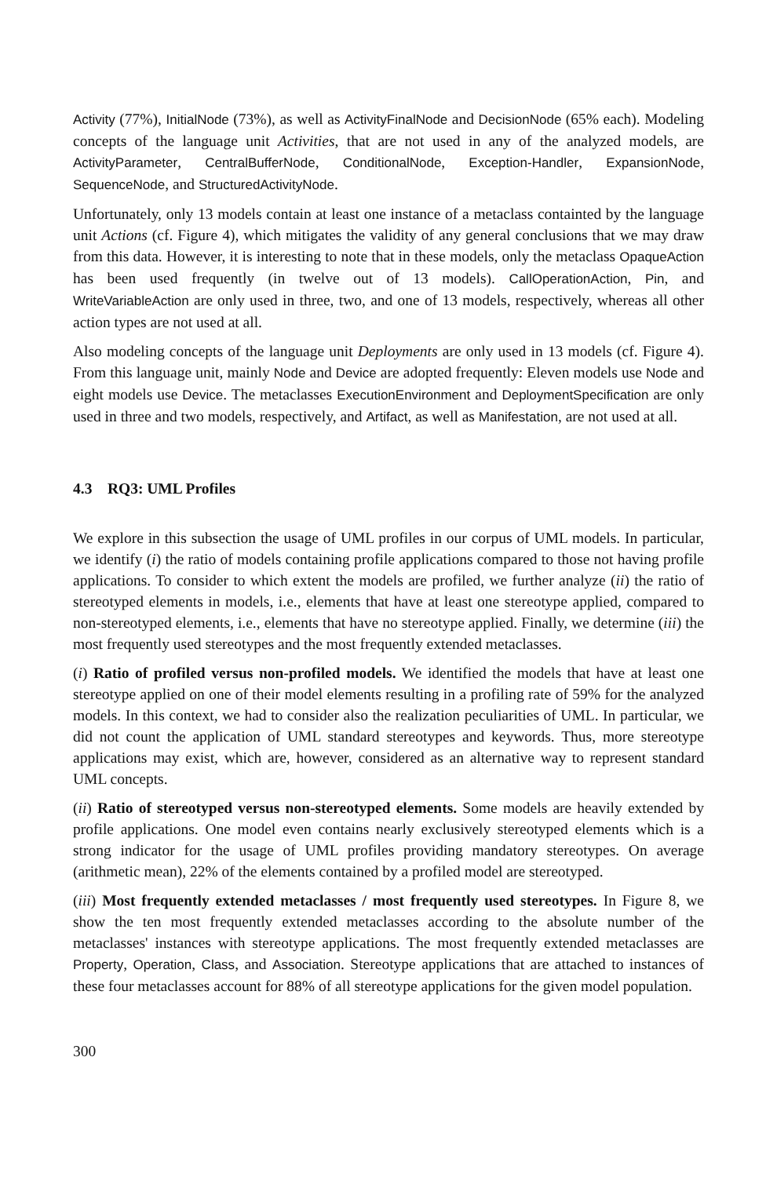Activity (77%), InitialNode (73%), as well as ActivityFinalNode and DecisionNode (65% each). Modeling concepts of the language unit Activities, that are not used in any of the analyzed models, are ActivityParameter, CentralBufferNode, ConditionalNode, Exception-Handler, ExpansionNode, SequenceNode, and StructuredActivityNode.
Unfortunately, only 13 models contain at least one instance of a metaclass containted by the language unit Actions (cf. Figure 4), which mitigates the validity of any general conclusions that we may draw from this data. However, it is interesting to note that in these models, only the metaclass OpaqueAction has been used frequently (in twelve out of 13 models). CallOperationAction, Pin, and WriteVariableAction are only used in three, two, and one of 13 models, respectively, whereas all other action types are not used at all.
Also modeling concepts of the language unit Deployments are only used in 13 models (cf. Figure 4). From this language unit, mainly Node and Device are adopted frequently: Eleven models use Node and eight models use Device. The metaclasses ExecutionEnvironment and DeploymentSpecification are only used in three and two models, respectively, and Artifact, as well as Manifestation, are not used at all.
4.3 RQ3: UML Profiles
We explore in this subsection the usage of UML profiles in our corpus of UML models. In particular, we identify (i) the ratio of models containing profile applications compared to those not having profile applications. To consider to which extent the models are profiled, we further analyze (ii) the ratio of stereotyped elements in models, i.e., elements that have at least one stereotype applied, compared to non-stereotyped elements, i.e., elements that have no stereotype applied. Finally, we determine (iii) the most frequently used stereotypes and the most frequently extended metaclasses.
(i) Ratio of profiled versus non-profiled models. We identified the models that have at least one stereotype applied on one of their model elements resulting in a profiling rate of 59% for the analyzed models. In this context, we had to consider also the realization peculiarities of UML. In particular, we did not count the application of UML standard stereotypes and keywords. Thus, more stereotype applications may exist, which are, however, considered as an alternative way to represent standard UML concepts.
(ii) Ratio of stereotyped versus non-stereotyped elements. Some models are heavily extended by profile applications. One model even contains nearly exclusively stereotyped elements which is a strong indicator for the usage of UML profiles providing mandatory stereotypes. On average (arithmetic mean), 22% of the elements contained by a profiled model are stereotyped.
(iii) Most frequently extended metaclasses / most frequently used stereotypes. In Figure 8, we show the ten most frequently extended metaclasses according to the absolute number of the metaclasses' instances with stereotype applications. The most frequently extended metaclasses are Property, Operation, Class, and Association. Stereotype applications that are attached to instances of these four metaclasses account for 88% of all stereotype applications for the given model population.
300